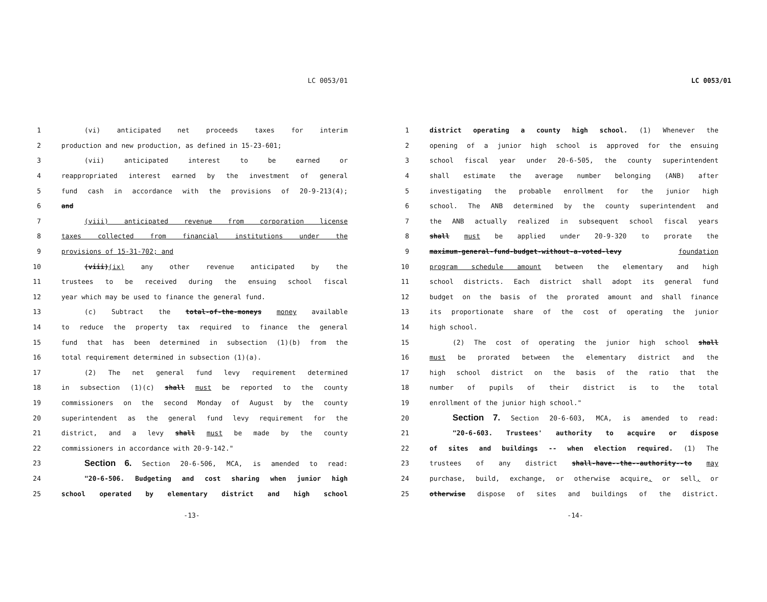LC 0053/01
1 (vi) anticipated net proceeds taxes for interim
2 production and new production, as defined in 15-23-601;
3 (vii) anticipated interest to be earned or
4 reappropriated interest earned by the investment of general
5 fund cash in accordance with the provisions of 20-9-213(4);
6 and
7 (viii) anticipated revenue from corporation license
8 taxes collected from financial institutions under the
9 provisions of 15-31-702; and
10 (viii)(ix) any other revenue anticipated by the
11 trustees to be received during the ensuing school fiscal
12 year which may be used to finance the general fund.
13 (c) Subtract the total-of-the-moneys money available
14 to reduce the property tax required to finance the general
15 fund that has been determined in subsection (1)(b) from the
16 total requirement determined in subsection (1)(a).
17 (2) The net general fund levy requirement determined
18 in subsection (1)(c) shall must be reported to the county
19 commissioners on the second Monday of August by the county
20 superintendent as the general fund levy requirement for the
21 district, and a levy shall must be made by the county
22 commissioners in accordance with 20-9-142."
23 Section 6. Section 20-6-506, MCA, is amended to read:
24 "20-6-506. Budgeting and cost sharing when junior high
25 school operated by elementary district and high school
-13-
LC 0053/01
1 district operating a county high school. (1) Whenever the
2 opening of a junior high school is approved for the ensuing
3 school fiscal year under 20-6-505, the county superintendent
4 shall estimate the average number belonging (ANB) after
5 investigating the probable enrollment for the junior high
6 school. The ANB determined by the county superintendent and
7 the ANB actually realized in subsequent school fiscal years
8 shall must be applied under 20-9-320 to prorate the
9 maximum-general-fund-budget-without-a-voted-levy foundation
10 program schedule amount between the elementary and high
11 school districts. Each district shall adopt its general fund
12 budget on the basis of the prorated amount and shall finance
13 its proportionate share of the cost of operating the junior
14 high school.
15 (2) The cost of operating the junior high school shall
16 must be prorated between the elementary district and the
17 high school district on the basis of the ratio that the
18 number of pupils of their district is to the total
19 enrollment of the junior high school."
20 Section 7. Section 20-6-603, MCA, is amended to read:
21 "20-6-603. Trustees' authority to acquire or dispose
22 of sites and buildings -- when election required. (1) The
23 trustees of any district shall-have--the--authority--to may
24 purchase, build, exchange, or otherwise acquire, or sell, or
25 otherwise dispose of sites and buildings of the district.
-14-